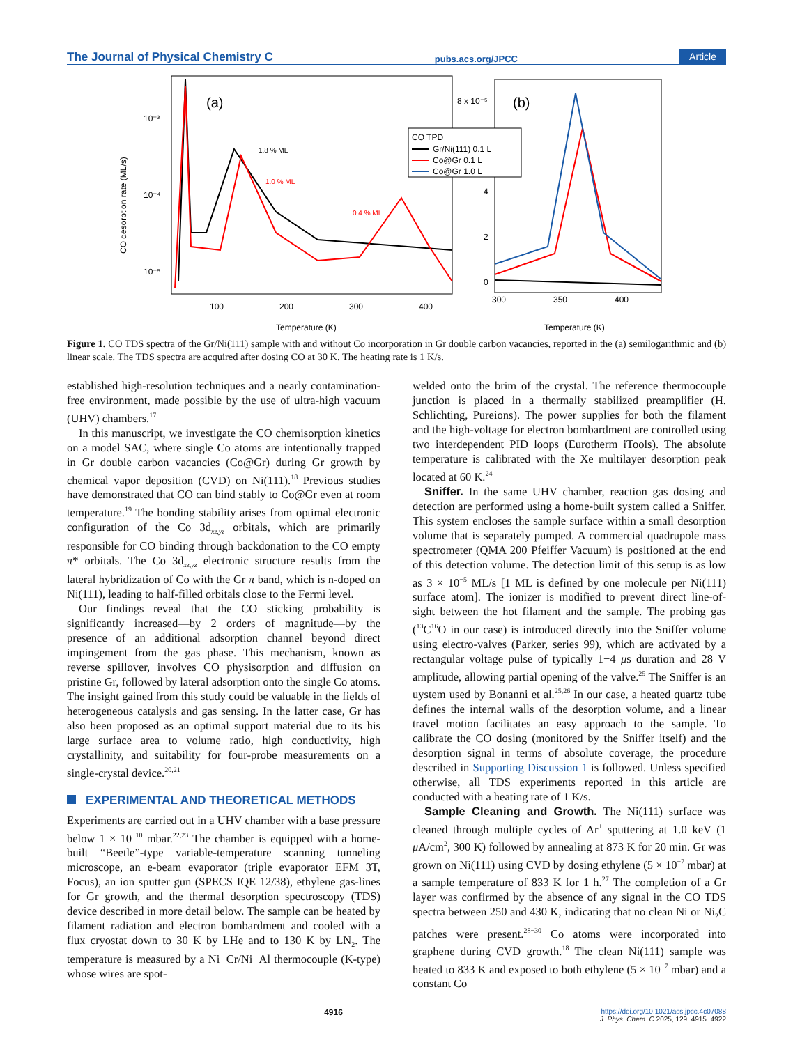The Journal of Physical Chemistry C pubs.acs.org/JPCC Article
(a)
(b)
CO desorption rate (ML/s)
10⁻³
10⁻⁴
10⁻⁵
8 x 10⁻⁵
4
2
0
100
200
300
400
300
350
400
Temperature (K)
Temperature (K)
1.8 % ML
1.0 % ML
0.4 % ML
CO TPD
Gr/Ni(111) 0.1 L
Co@Gr 0.1 L
Co@Gr 1.0 L
Figure 1. CO TDS spectra of the Gr/Ni(111) sample with and without Co incorporation in Gr double carbon vacancies, reported in the (a) semilogarithmic and (b) linear scale. The TDS spectra are acquired after dosing CO at 30 K. The heating rate is 1 K/s.
established high-resolution techniques and a nearly contamination-free environment, made possible by the use of ultra-high vacuum (UHV) chambers.<sup>17</sup>
In this manuscript, we investigate the CO chemisorption kinetics on a model SAC, where single Co atoms are intentionally trapped in Gr double carbon vacancies (Co@Gr) during Gr growth by chemical vapor deposition (CVD) on Ni(111).<sup>18</sup> Previous studies have demonstrated that CO can bind stably to Co@Gr even at room temperature.<sup>19</sup> The bonding stability arises from optimal electronic configuration of the Co 3d<sub>xz,yz</sub> orbitals, which are primarily responsible for CO binding through backdonation to the CO empty π* orbitals. The Co 3d<sub>xz,yz</sub> electronic structure results from the lateral hybridization of Co with the Gr π band, which is n-doped on Ni(111), leading to half-filled orbitals close to the Fermi level.
Our findings reveal that the CO sticking probability is significantly increased—by 2 orders of magnitude—by the presence of an additional adsorption channel beyond direct impingement from the gas phase. This mechanism, known as reverse spillover, involves CO physisorption and diffusion on pristine Gr, followed by lateral adsorption onto the single Co atoms. The insight gained from this study could be valuable in the fields of heterogeneous catalysis and gas sensing. In the latter case, Gr has also been proposed as an optimal support material due to its his large surface area to volume ratio, high conductivity, high crystallinity, and suitability for four-probe measurements on a single-crystal device.<sup>20,21</sup>
EXPERIMENTAL AND THEORETICAL METHODS
Experiments are carried out in a UHV chamber with a base pressure below 1 × 10<sup>−10</sup> mbar.<sup>22,23</sup> The chamber is equipped with a home-built “Beetle”-type variable-temperature scanning tunneling microscope, an e-beam evaporator (triple evaporator EFM 3T, Focus), an ion sputter gun (SPECS IQE 12/38), ethylene gas-lines for Gr growth, and the thermal desorption spectroscopy (TDS) device described in more detail below. The sample can be heated by filament radiation and electron bombardment and cooled with a flux cryostat down to 30 K by LHe and to 130 K by LN<sub>2</sub>. The temperature is measured by a Ni−Cr/Ni−Al thermocouple (K-type) whose wires are spot-
welded onto the brim of the crystal. The reference thermocouple junction is placed in a thermally stabilized preamplifier (H. Schlichting, Pureions). The power supplies for both the filament and the high-voltage for electron bombardment are controlled using two interdependent PID loops (Eurotherm iTools). The absolute temperature is calibrated with the Xe multilayer desorption peak located at 60 K.<sup>24</sup>
Sniffer. In the same UHV chamber, reaction gas dosing and detection are performed using a home-built system called a Sniffer. This system encloses the sample surface within a small desorption volume that is separately pumped. A commercial quadrupole mass spectrometer (QMA 200 Pfeiffer Vacuum) is positioned at the end of this detection volume. The detection limit of this setup is as low as 3 × 10<sup>−5</sup> ML/s [1 ML is defined by one molecule per Ni(111) surface atom]. The ionizer is modified to prevent direct line-of-sight between the hot filament and the sample. The probing gas (<sup>13</sup>C<sup>16</sup>O in our case) is introduced directly into the Sniffer volume using electro-valves (Parker, series 99), which are activated by a rectangular voltage pulse of typically 1−4 μs duration and 28 V amplitude, allowing partial opening of the valve.<sup>25</sup> The Sniffer is an uystem used by Bonanni et al.<sup>25,26</sup> In our case, a heated quartz tube defines the internal walls of the desorption volume, and a linear travel motion facilitates an easy approach to the sample. To calibrate the CO dosing (monitored by the Sniffer itself) and the desorption signal in terms of absolute coverage, the procedure described in Supporting Discussion 1 is followed. Unless specified otherwise, all TDS experiments reported in this article are conducted with a heating rate of 1 K/s.
Sample Cleaning and Growth. The Ni(111) surface was cleaned through multiple cycles of Ar<sup>+</sup> sputtering at 1.0 keV (1 μ A/cm<sup>2</sup>, 300 K) followed by annealing at 873 K for 20 min. Gr was grown on Ni(111) using CVD by dosing ethylene (5 × 10<sup>−7</sup> mbar) at a sample temperature of 833 K for 1 h.<sup>27</sup> The completion of a Gr layer was confirmed by the absence of any signal in the CO TDS spectra between 250 and 430 K, indicating that no clean Ni or Ni<sub>2</sub>C patches were present.<sup>28−30</sup> Co atoms were incorporated into graphene during CVD growth.<sup>18</sup> The clean Ni(111) sample was heated to 833 K and exposed to both ethylene (5 × 10<sup>−7</sup> mbar) and a constant Co
4916 https://doi.org/10.1021/acs.jpcc.4c07088
J. Phys. Chem. C 2025, 129, 4915−4922